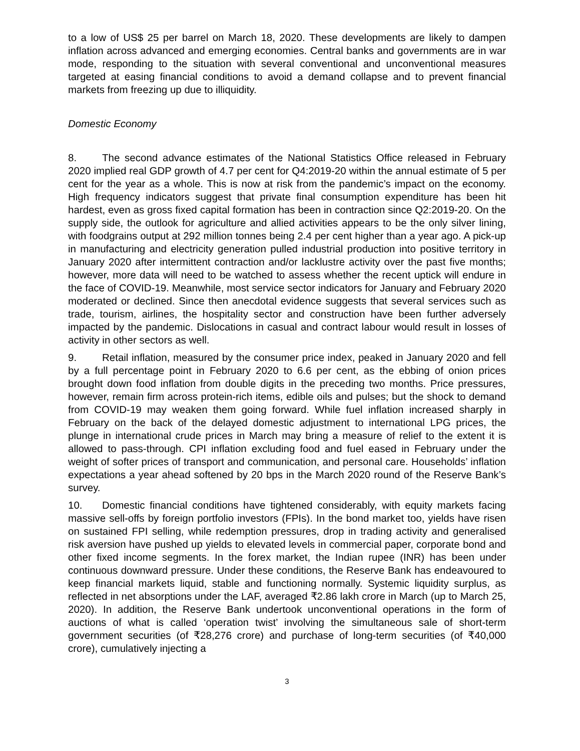to a low of US$ 25 per barrel on March 18, 2020. These developments are likely to dampen inflation across advanced and emerging economies. Central banks and governments are in war mode, responding to the situation with several conventional and unconventional measures targeted at easing financial conditions to avoid a demand collapse and to prevent financial markets from freezing up due to illiquidity.
Domestic Economy
8. The second advance estimates of the National Statistics Office released in February 2020 implied real GDP growth of 4.7 per cent for Q4:2019-20 within the annual estimate of 5 per cent for the year as a whole. This is now at risk from the pandemic’s impact on the economy. High frequency indicators suggest that private final consumption expenditure has been hit hardest, even as gross fixed capital formation has been in contraction since Q2:2019-20. On the supply side, the outlook for agriculture and allied activities appears to be the only silver lining, with foodgrains output at 292 million tonnes being 2.4 per cent higher than a year ago. A pick-up in manufacturing and electricity generation pulled industrial production into positive territory in January 2020 after intermittent contraction and/or lacklustre activity over the past five months; however, more data will need to be watched to assess whether the recent uptick will endure in the face of COVID-19. Meanwhile, most service sector indicators for January and February 2020 moderated or declined. Since then anecdotal evidence suggests that several services such as trade, tourism, airlines, the hospitality sector and construction have been further adversely impacted by the pandemic. Dislocations in casual and contract labour would result in losses of activity in other sectors as well.
9. Retail inflation, measured by the consumer price index, peaked in January 2020 and fell by a full percentage point in February 2020 to 6.6 per cent, as the ebbing of onion prices brought down food inflation from double digits in the preceding two months. Price pressures, however, remain firm across protein-rich items, edible oils and pulses; but the shock to demand from COVID-19 may weaken them going forward. While fuel inflation increased sharply in February on the back of the delayed domestic adjustment to international LPG prices, the plunge in international crude prices in March may bring a measure of relief to the extent it is allowed to pass-through. CPI inflation excluding food and fuel eased in February under the weight of softer prices of transport and communication, and personal care. Households’ inflation expectations a year ahead softened by 20 bps in the March 2020 round of the Reserve Bank’s survey.
10. Domestic financial conditions have tightened considerably, with equity markets facing massive sell-offs by foreign portfolio investors (FPIs). In the bond market too, yields have risen on sustained FPI selling, while redemption pressures, drop in trading activity and generalised risk aversion have pushed up yields to elevated levels in commercial paper, corporate bond and other fixed income segments. In the forex market, the Indian rupee (INR) has been under continuous downward pressure. Under these conditions, the Reserve Bank has endeavoured to keep financial markets liquid, stable and functioning normally. Systemic liquidity surplus, as reflected in net absorptions under the LAF, averaged ₹2.86 lakh crore in March (up to March 25, 2020). In addition, the Reserve Bank undertook unconventional operations in the form of auctions of what is called ‘operation twist’ involving the simultaneous sale of short-term government securities (of ₹28,276 crore) and purchase of long-term securities (of ₹40,000 crore), cumulatively injecting a
3